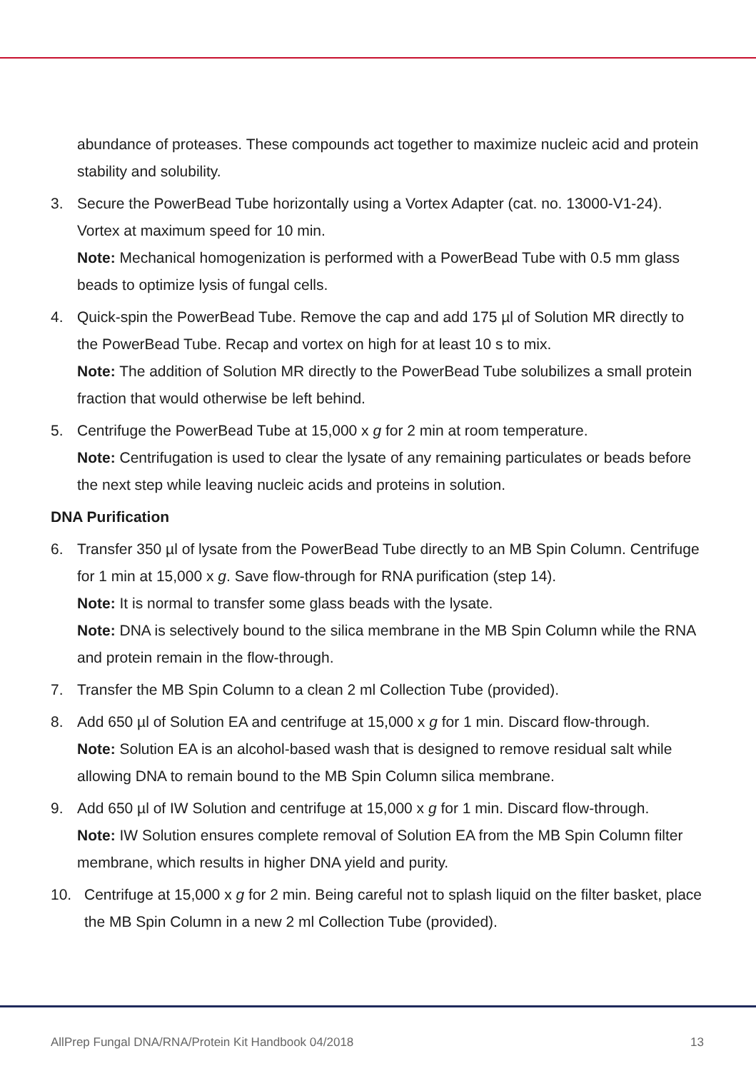abundance of proteases. These compounds act together to maximize nucleic acid and protein stability and solubility.
3. Secure the PowerBead Tube horizontally using a Vortex Adapter (cat. no. 13000-V1-24). Vortex at maximum speed for 10 min.
Note: Mechanical homogenization is performed with a PowerBead Tube with 0.5 mm glass beads to optimize lysis of fungal cells.
4. Quick-spin the PowerBead Tube. Remove the cap and add 175 µl of Solution MR directly to the PowerBead Tube. Recap and vortex on high for at least 10 s to mix.
Note: The addition of Solution MR directly to the PowerBead Tube solubilizes a small protein fraction that would otherwise be left behind.
5. Centrifuge the PowerBead Tube at 15,000 x g for 2 min at room temperature.
Note: Centrifugation is used to clear the lysate of any remaining particulates or beads before the next step while leaving nucleic acids and proteins in solution.
DNA Purification
6. Transfer 350 µl of lysate from the PowerBead Tube directly to an MB Spin Column. Centrifuge for 1 min at 15,000 x g. Save flow-through for RNA purification (step 14).
Note: It is normal to transfer some glass beads with the lysate.
Note: DNA is selectively bound to the silica membrane in the MB Spin Column while the RNA and protein remain in the flow-through.
7. Transfer the MB Spin Column to a clean 2 ml Collection Tube (provided).
8. Add 650 µl of Solution EA and centrifuge at 15,000 x g for 1 min. Discard flow-through.
Note: Solution EA is an alcohol-based wash that is designed to remove residual salt while allowing DNA to remain bound to the MB Spin Column silica membrane.
9. Add 650 µl of IW Solution and centrifuge at 15,000 x g for 1 min. Discard flow-through.
Note: IW Solution ensures complete removal of Solution EA from the MB Spin Column filter membrane, which results in higher DNA yield and purity.
10. Centrifuge at 15,000 x g for 2 min. Being careful not to splash liquid on the filter basket, place the MB Spin Column in a new 2 ml Collection Tube (provided).
AllPrep Fungal DNA/RNA/Protein Kit Handbook 04/2018 13